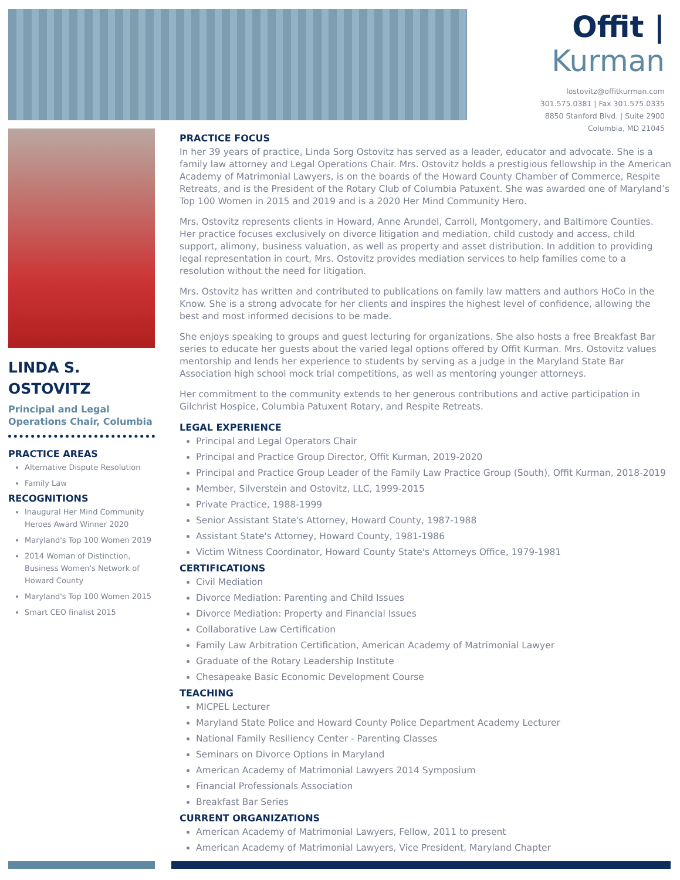Offit | Kurman
lostovitz@offitkurman.com
301.575.0381 | Fax 301.575.0335
8850 Stanford Blvd. | Suite 2900
Columbia, MD 21045
LINDA S. OSTOVITZ
Principal and Legal Operations Chair, Columbia
PRACTICE AREAS
Alternative Dispute Resolution
Family Law
RECOGNITIONS
Inaugural Her Mind Community Heroes Award Winner 2020
Maryland's Top 100 Women 2019
2014 Woman of Distinction, Business Women's Network of Howard County
Maryland's Top 100 Women 2015
Smart CEO finalist 2015
PRACTICE FOCUS
In her 39 years of practice, Linda Sorg Ostovitz has served as a leader, educator and advocate. She is a family law attorney and Legal Operations Chair. Mrs. Ostovitz holds a prestigious fellowship in the American Academy of Matrimonial Lawyers, is on the boards of the Howard County Chamber of Commerce, Respite Retreats, and is the President of the Rotary Club of Columbia Patuxent. She was awarded one of Maryland’s Top 100 Women in 2015 and 2019 and is a 2020 Her Mind Community Hero.
Mrs. Ostovitz represents clients in Howard, Anne Arundel, Carroll, Montgomery, and Baltimore Counties. Her practice focuses exclusively on divorce litigation and mediation, child custody and access, child support, alimony, business valuation, as well as property and asset distribution. In addition to providing legal representation in court, Mrs. Ostovitz provides mediation services to help families come to a resolution without the need for litigation.
Mrs. Ostovitz has written and contributed to publications on family law matters and authors HoCo in the Know. She is a strong advocate for her clients and inspires the highest level of confidence, allowing the best and most informed decisions to be made.
She enjoys speaking to groups and guest lecturing for organizations. She also hosts a free Breakfast Bar series to educate her guests about the varied legal options offered by Offit Kurman. Mrs. Ostovitz values mentorship and lends her experience to students by serving as a judge in the Maryland State Bar Association high school mock trial competitions, as well as mentoring younger attorneys.
Her commitment to the community extends to her generous contributions and active participation in Gilchrist Hospice, Columbia Patuxent Rotary, and Respite Retreats.
LEGAL EXPERIENCE
Principal and Legal Operators Chair
Principal and Practice Group Director, Offit Kurman, 2019-2020
Principal and Practice Group Leader of the Family Law Practice Group (South), Offit Kurman, 2018-2019
Member, Silverstein and Ostovitz, LLC, 1999-2015
Private Practice, 1988-1999
Senior Assistant State's Attorney, Howard County, 1987-1988
Assistant State's Attorney, Howard County, 1981-1986
Victim Witness Coordinator, Howard County State's Attorneys Office, 1979-1981
CERTIFICATIONS
Civil Mediation
Divorce Mediation: Parenting and Child Issues
Divorce Mediation: Property and Financial Issues
Collaborative Law Certification
Family Law Arbitration Certification, American Academy of Matrimonial Lawyer
Graduate of the Rotary Leadership Institute
Chesapeake Basic Economic Development Course
TEACHING
MICPEL Lecturer
Maryland State Police and Howard County Police Department Academy Lecturer
National Family Resiliency Center - Parenting Classes
Seminars on Divorce Options in Maryland
American Academy of Matrimonial Lawyers 2014 Symposium
Financial Professionals Association
Breakfast Bar Series
CURRENT ORGANIZATIONS
American Academy of Matrimonial Lawyers, Fellow, 2011 to present
American Academy of Matrimonial Lawyers, Vice President, Maryland Chapter